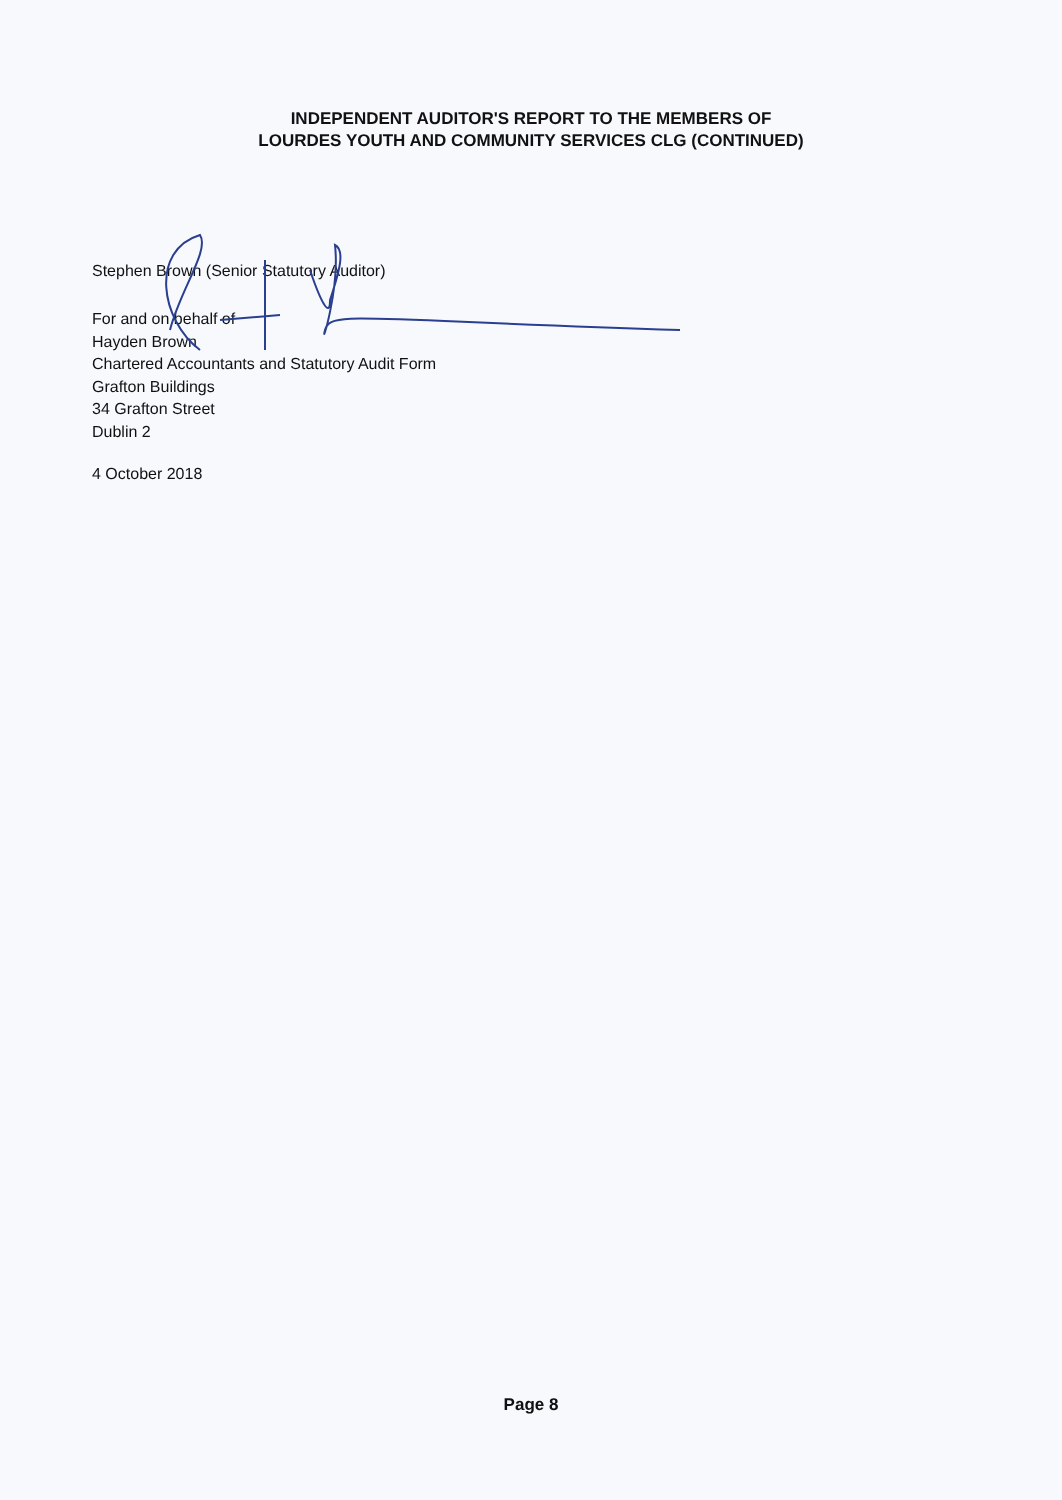INDEPENDENT AUDITOR'S REPORT TO THE MEMBERS OF
LOURDES YOUTH AND COMMUNITY SERVICES CLG (CONTINUED)
Stephen Brown (Senior Statutory Auditor)
For and on behalf of
Hayden Brown
Chartered Accountants and Statutory Audit Form
Grafton Buildings
34 Grafton Street
Dublin 2
4 October 2018
Page 8